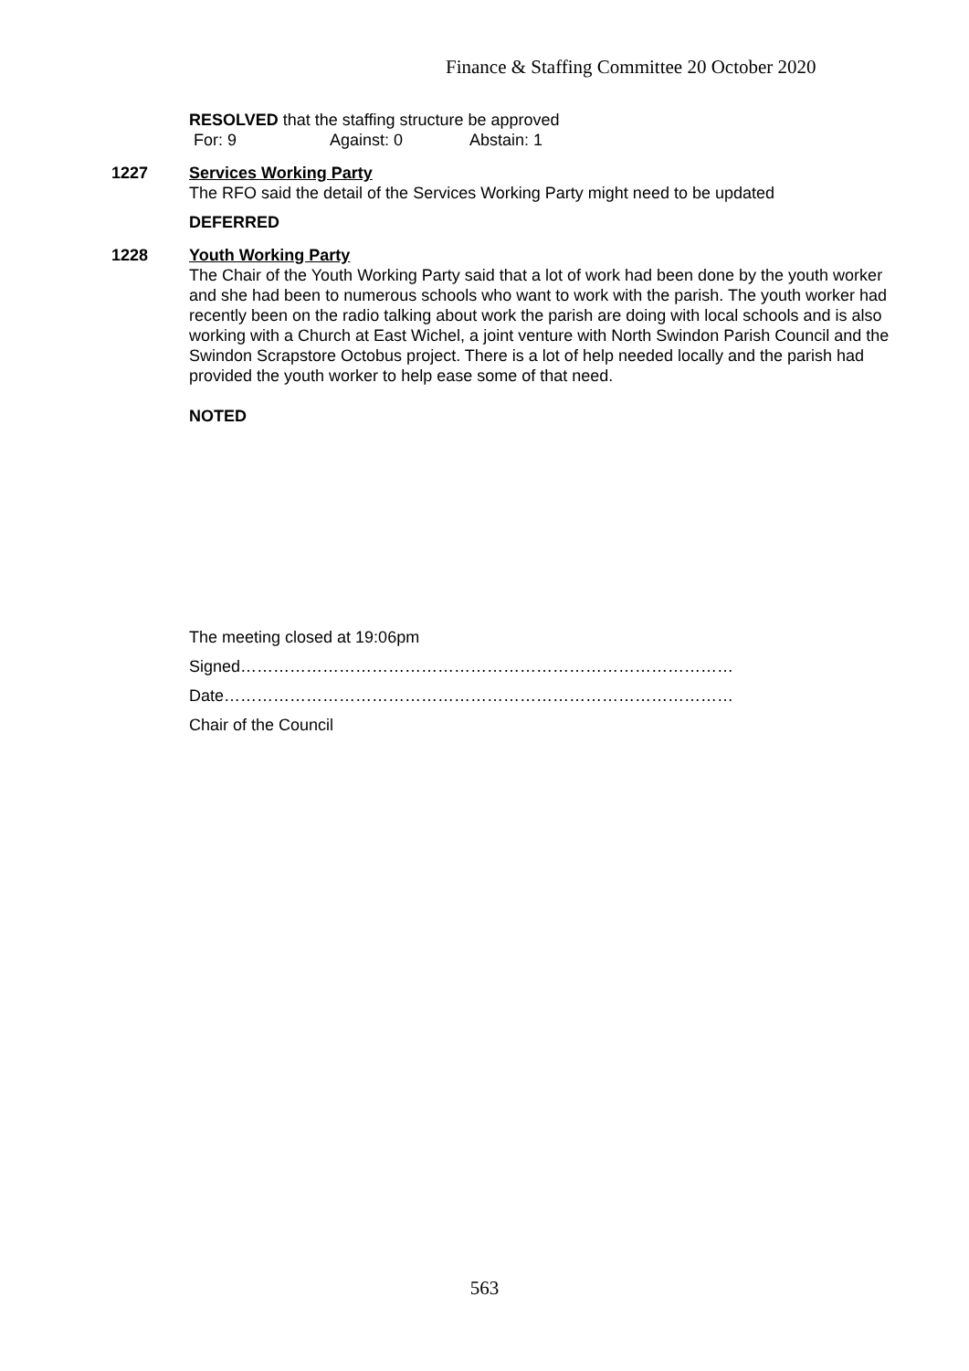Finance & Staffing Committee 20 October 2020
RESOLVED that the staffing structure be approved
For: 9 Against: 0 Abstain: 1
1227 Services Working Party
The RFO said the detail of the Services Working Party might need to be updated
DEFERRED
1228 Youth Working Party
The Chair of the Youth Working Party said that a lot of work had been done by the youth worker and she had been to numerous schools who want to work with the parish. The youth worker had recently been on the radio talking about work the parish are doing with local schools and is also working with a Church at East Wichel, a joint venture with North Swindon Parish Council and the Swindon Scrapstore Octobus project. There is a lot of help needed locally and the parish had provided the youth worker to help ease some of that need.
NOTED
The meeting closed at 19:06pm
Signed………………………………………………………………………………
Date…………………………………………………………………………………
Chair of the Council
563